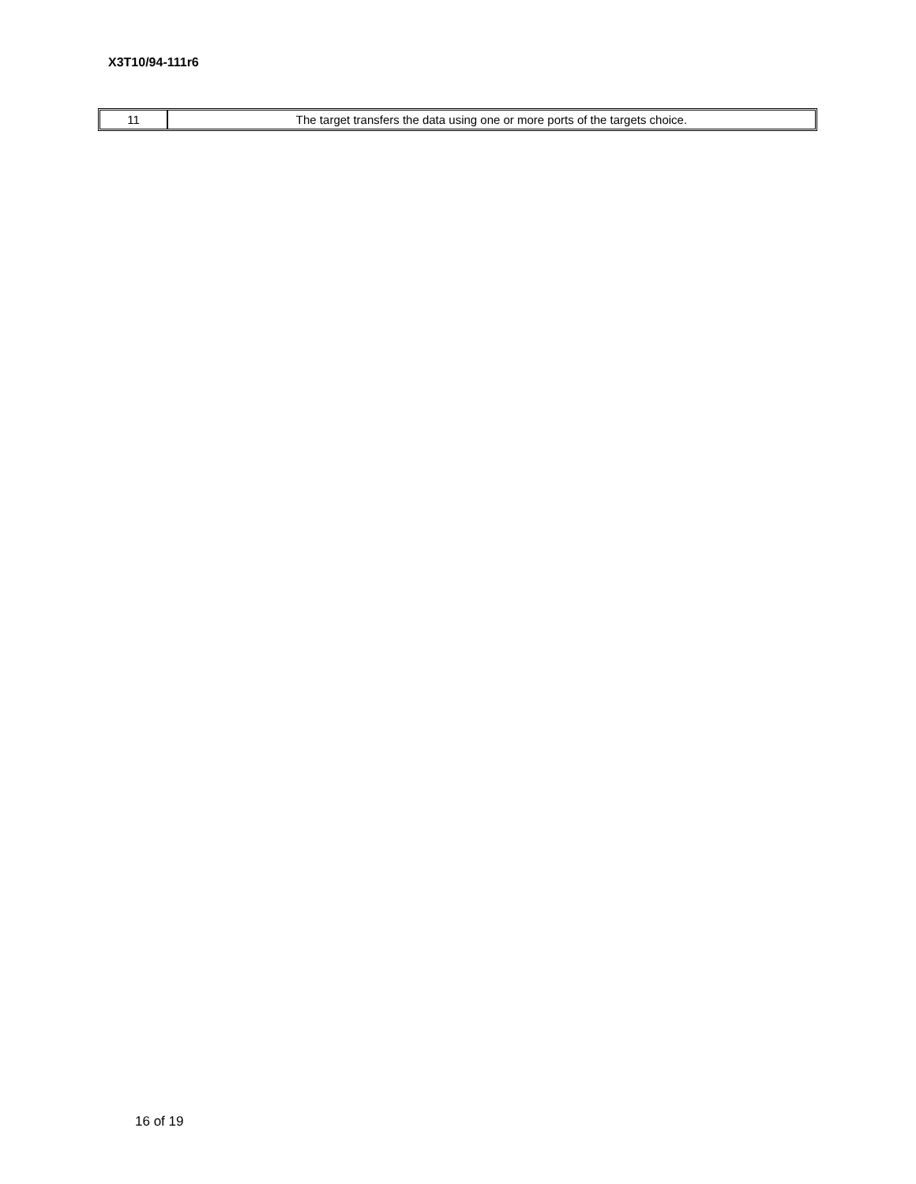X3T10/94-111r6
| 11 | The target transfers the data using one or more ports of the targets choice. |
16 of 19